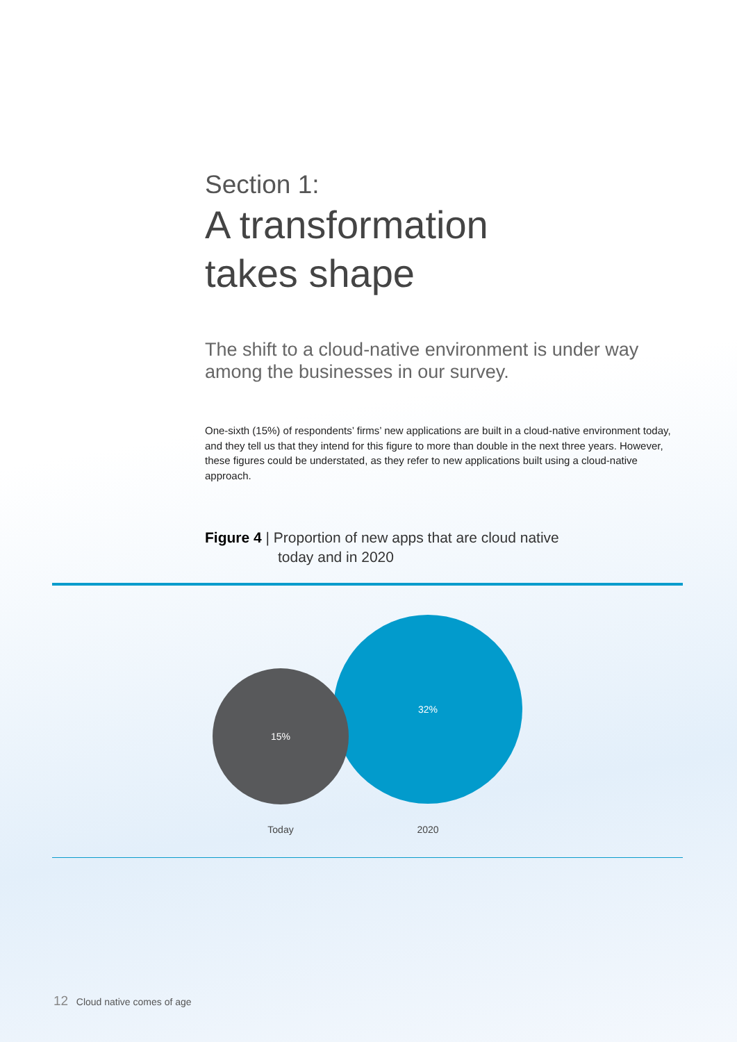Section 1:
A transformation
takes shape
The shift to a cloud-native environment is under way among the businesses in our survey.
One-sixth (15%) of respondents’ firms’ new applications are built in a cloud-native environment today, and they tell us that they intend for this figure to more than double in the next three years. However, these figures could be understated, as they refer to new applications built using a cloud-native approach.
Figure 4 | Proportion of new apps that are cloud native
today and in 2020
32%
15%
Today 2020
12 Cloud native comes of age